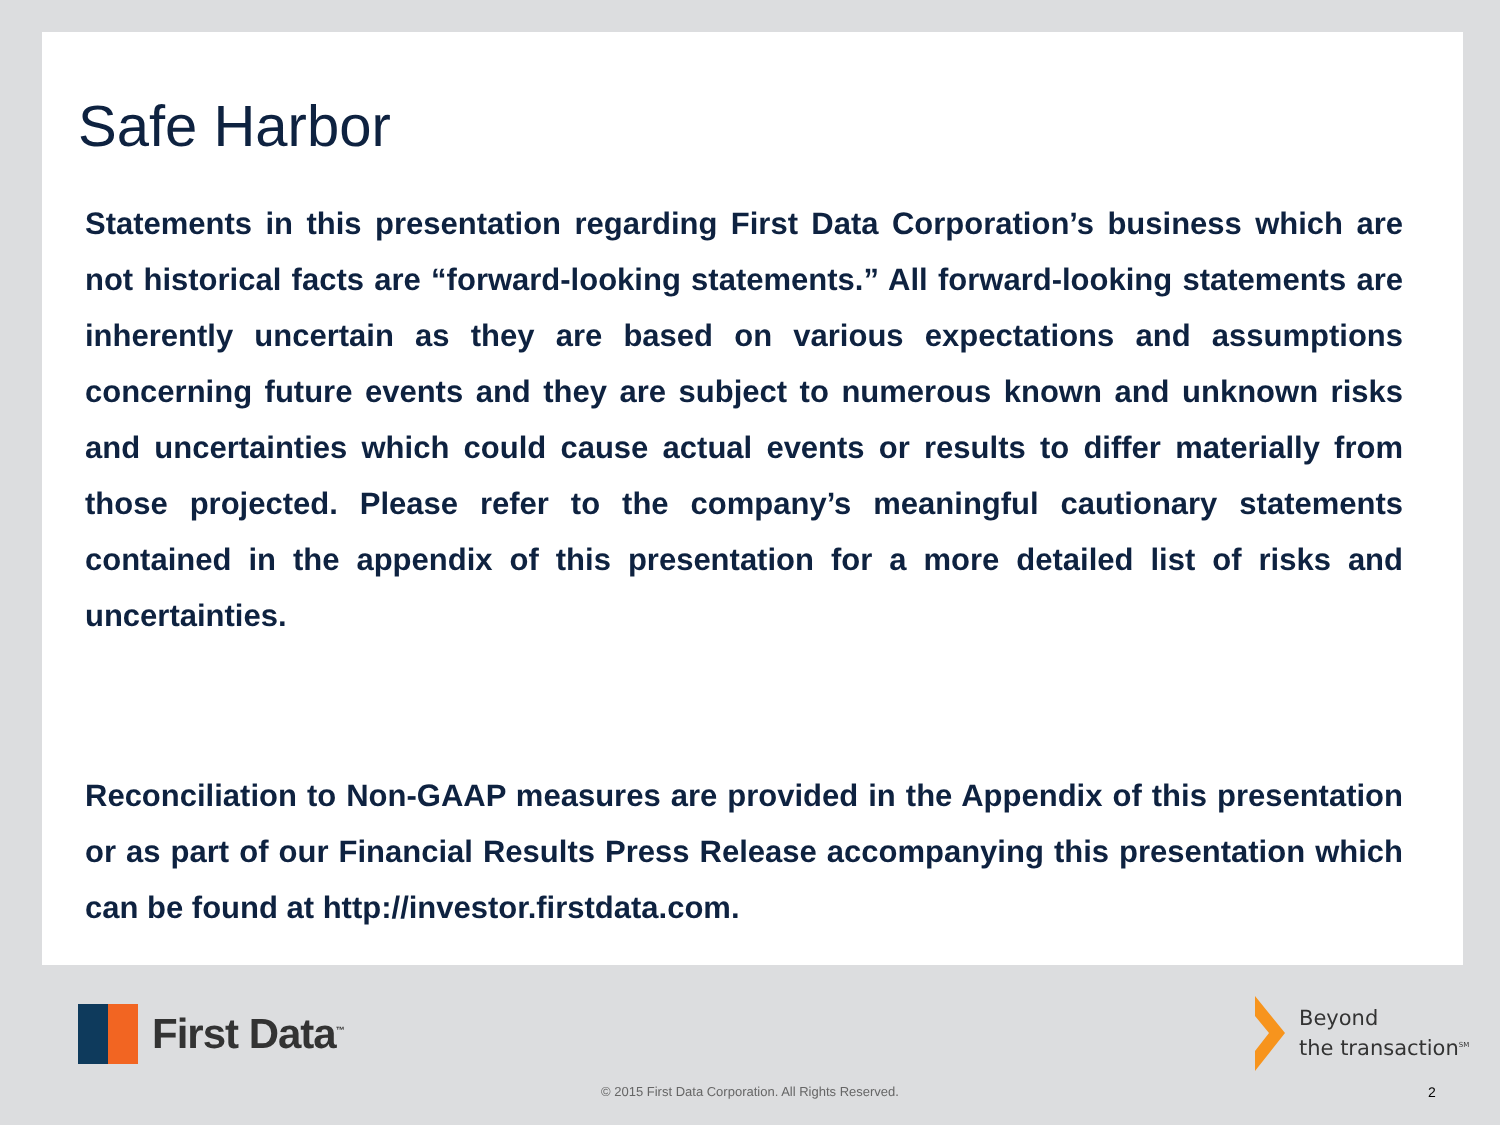Safe Harbor
Statements in this presentation regarding First Data Corporation’s business which are not historical facts are “forward-looking statements.” All forward-looking statements are inherently uncertain as they are based on various expectations and assumptions concerning future events and they are subject to numerous known and unknown risks and uncertainties which could cause actual events or results to differ materially from those projected. Please refer to the company’s meaningful cautionary statements contained in the appendix of this presentation for a more detailed list of risks and uncertainties.
Reconciliation to Non-GAAP measures are provided in the Appendix of this presentation or as part of our Financial Results Press Release accompanying this presentation which can be found at http://investor.firstdata.com.
First Data<sup>™</sup>
Beyond
the transaction<sup>SM</sup>
© 2015 First Data Corporation. All Rights Reserved.
2